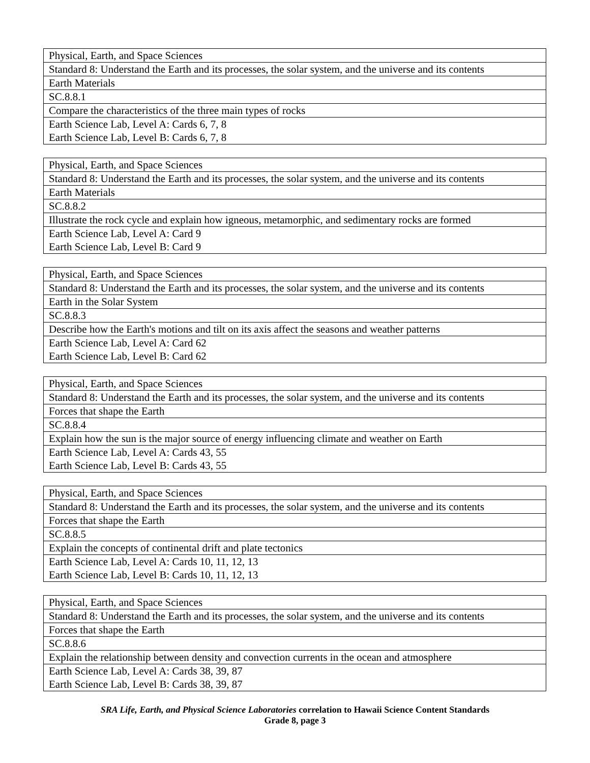| Physical, Earth, and Space Sciences |
| Standard 8: Understand the Earth and its processes, the solar system, and the universe and its contents |
| Earth Materials |
| SC.8.8.1 |
| Compare the characteristics of the three main types of rocks |
| Earth Science Lab, Level A: Cards 6, 7, 8 |
| Earth Science Lab, Level B: Cards 6, 7, 8 |
| Physical, Earth, and Space Sciences |
| Standard 8: Understand the Earth and its processes, the solar system, and the universe and its contents |
| Earth Materials |
| SC.8.8.2 |
| Illustrate the rock cycle and explain how igneous, metamorphic, and sedimentary rocks are formed |
| Earth Science Lab, Level A: Card 9 |
| Earth Science Lab, Level B: Card 9 |
| Physical, Earth, and Space Sciences |
| Standard 8: Understand the Earth and its processes, the solar system, and the universe and its contents |
| Earth in the Solar System |
| SC.8.8.3 |
| Describe how the Earth's motions and tilt on its axis affect the seasons and weather patterns |
| Earth Science Lab, Level A: Card 62 |
| Earth Science Lab, Level B: Card 62 |
| Physical, Earth, and Space Sciences |
| Standard 8: Understand the Earth and its processes, the solar system, and the universe and its contents |
| Forces that shape the Earth |
| SC.8.8.4 |
| Explain how the sun is the major source of energy influencing climate and weather on Earth |
| Earth Science Lab, Level A: Cards 43, 55 |
| Earth Science Lab, Level B: Cards 43, 55 |
| Physical, Earth, and Space Sciences |
| Standard 8: Understand the Earth and its processes, the solar system, and the universe and its contents |
| Forces that shape the Earth |
| SC.8.8.5 |
| Explain the concepts of continental drift and plate tectonics |
| Earth Science Lab, Level A: Cards 10, 11, 12, 13 |
| Earth Science Lab, Level B: Cards 10, 11, 12, 13 |
| Physical, Earth, and Space Sciences |
| Standard 8: Understand the Earth and its processes, the solar system, and the universe and its contents |
| Forces that shape the Earth |
| SC.8.8.6 |
| Explain the relationship between density and convection currents in the ocean and atmosphere |
| Earth Science Lab, Level A: Cards 38, 39, 87 |
| Earth Science Lab, Level B: Cards 38, 39, 87 |
SRA Life, Earth, and Physical Science Laboratories correlation to Hawaii Science Content Standards
Grade 8, page 3